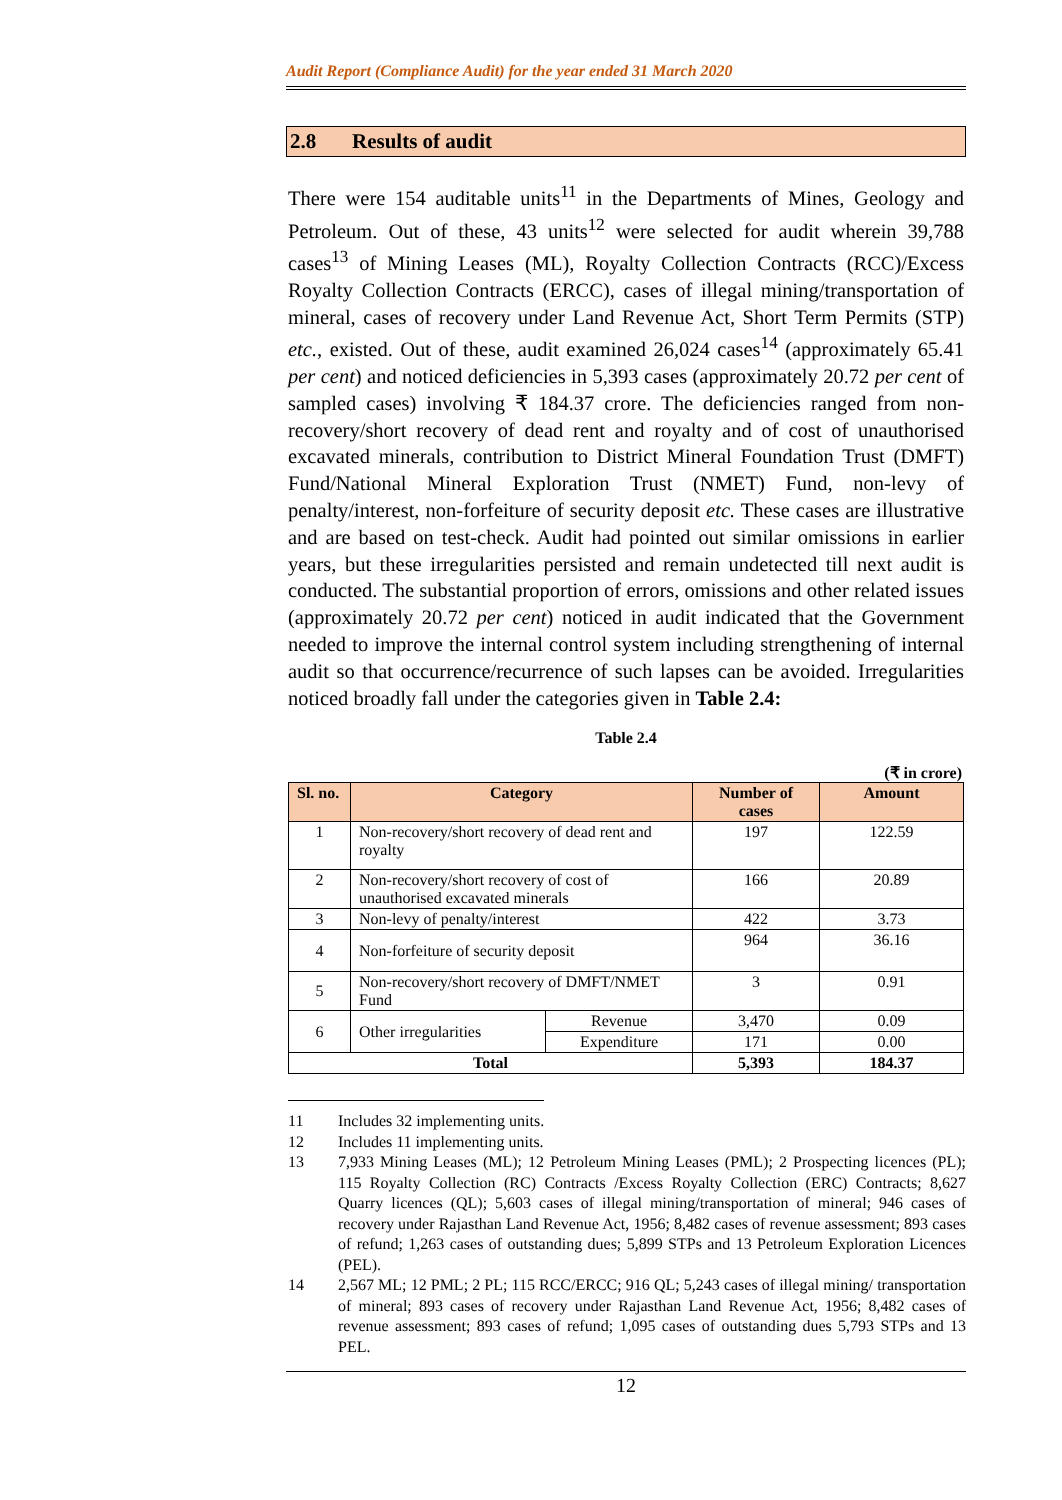Audit Report (Compliance Audit) for the year ended 31 March 2020
2.8 Results of audit
There were 154 auditable units<sup>11</sup> in the Departments of Mines, Geology and Petroleum. Out of these, 43 units<sup>12</sup> were selected for audit wherein 39,788 cases<sup>13</sup> of Mining Leases (ML), Royalty Collection Contracts (RCC)/Excess Royalty Collection Contracts (ERCC), cases of illegal mining/transportation of mineral, cases of recovery under Land Revenue Act, Short Term Permits (STP) etc., existed. Out of these, audit examined 26,024 cases<sup>14</sup> (approximately 65.41 per cent) and noticed deficiencies in 5,393 cases (approximately 20.72 per cent of sampled cases) involving ₹ 184.37 crore. The deficiencies ranged from non-recovery/short recovery of dead rent and royalty and of cost of unauthorised excavated minerals, contribution to District Mineral Foundation Trust (DMFT) Fund/National Mineral Exploration Trust (NMET) Fund, non-levy of penalty/interest, non-forfeiture of security deposit etc. These cases are illustrative and are based on test-check. Audit had pointed out similar omissions in earlier years, but these irregularities persisted and remain undetected till next audit is conducted. The substantial proportion of errors, omissions and other related issues (approximately 20.72 per cent) noticed in audit indicated that the Government needed to improve the internal control system including strengthening of internal audit so that occurrence/recurrence of such lapses can be avoided. Irregularities noticed broadly fall under the categories given in Table 2.4:
Table 2.4
(₹ in crore)
| Sl. no. | Category | | Number of cases | Amount |
| --- | --- | --- | --- | --- |
| 1 | Non-recovery/short recovery of dead rent and royalty | | 197 | 122.59 |
| 2 | Non-recovery/short recovery of cost of unauthorised excavated minerals | | 166 | 20.89 |
| 3 | Non-levy of penalty/interest | | 422 | 3.73 |
| 4 | Non-forfeiture of security deposit | | 964 | 36.16 |
| 5 | Non-recovery/short recovery of DMFT/NMET Fund | | 3 | 0.91 |
| 6 | Other irregularities | Revenue | 3,470 | 0.09 |
| | | Expenditure | 171 | 0.00 |
| Total | | | 5,393 | 184.37 |
11 Includes 32 implementing units.
12 Includes 11 implementing units.
13 7,933 Mining Leases (ML); 12 Petroleum Mining Leases (PML); 2 Prospecting licences (PL); 115 Royalty Collection (RC) Contracts /Excess Royalty Collection (ERC) Contracts; 8,627 Quarry licences (QL); 5,603 cases of illegal mining/transportation of mineral; 946 cases of recovery under Rajasthan Land Revenue Act, 1956; 8,482 cases of revenue assessment; 893 cases of refund; 1,263 cases of outstanding dues; 5,899 STPs and 13 Petroleum Exploration Licences (PEL).
14 2,567 ML; 12 PML; 2 PL; 115 RCC/ERCC; 916 QL; 5,243 cases of illegal mining/ transportation of mineral; 893 cases of recovery under Rajasthan Land Revenue Act, 1956; 8,482 cases of revenue assessment; 893 cases of refund; 1,095 cases of outstanding dues 5,793 STPs and 13 PEL.
12